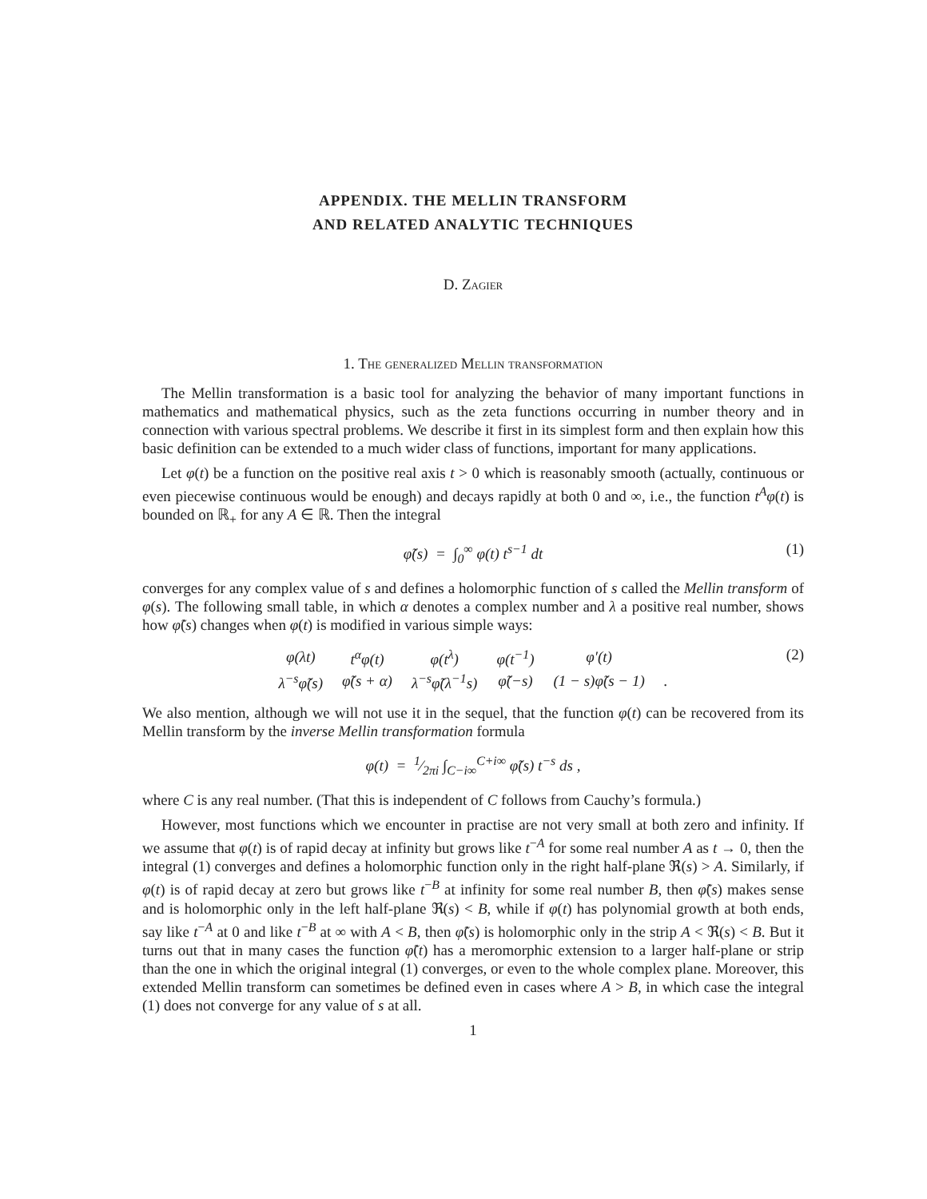APPENDIX. THE MELLIN TRANSFORM
AND RELATED ANALYTIC TECHNIQUES
D. Zagier
1. The generalized Mellin transformation
The Mellin transformation is a basic tool for analyzing the behavior of many important functions in mathematics and mathematical physics, such as the zeta functions occurring in number theory and in connection with various spectral problems. We describe it first in its simplest form and then explain how this basic definition can be extended to a much wider class of functions, important for many applications.
Let φ(t) be a function on the positive real axis t > 0 which is reasonably smooth (actually, continuous or even piecewise continuous would be enough) and decays rapidly at both 0 and ∞, i.e., the function t<sup>A</sup>φ(t) is bounded on ℝ<sub>+</sub> for any A ∈ ℝ. Then the integral
φ̃(s) = ∫<sub>0</sub><sup>∞</sup> φ(t) t<sup>s−1</sup> dt (1)
converges for any complex value of s and defines a holomorphic function of s called the Mellin transform of φ(s). The following small table, in which α denotes a complex number and λ a positive real number, shows how φ̃(s) changes when φ(t) is modified in various simple ways:
| φ(λt) | t<sup>α</sup>φ(t) | φ(t<sup>λ</sup>) | φ(t<sup>−1</sup>) | φ′(t) | |
| λ<sup>−s</sup>φ̃(s) | φ̃(s + α) | λ<sup>−s</sup>φ̃(λ<sup>−1</sup>s) | φ̃(−s) | (1 − s)φ̃(s − 1) | . |
(2)
We also mention, although we will not use it in the sequel, that the function φ(t) can be recovered from its Mellin transform by the inverse Mellin transformation formula
φ(t) = 1⁄2πi ∫<sub>C−i∞</sub><sup>C+i∞</sup> φ̃(s) t<sup>−s</sup> ds ,
where C is any real number. (That this is independent of C follows from Cauchy’s formula.)
However, most functions which we encounter in practise are not very small at both zero and infinity. If we assume that φ(t) is of rapid decay at infinity but grows like t<sup>−A</sup> for some real number A as t → 0, then the integral (1) converges and defines a holomorphic function only in the right half-plane ℜ(s) > A. Similarly, if φ(t) is of rapid decay at zero but grows like t<sup>−B</sup> at infinity for some real number B, then φ̃(s) makes sense and is holomorphic only in the left half-plane ℜ(s) < B, while if φ(t) has polynomial growth at both ends, say like t<sup>−A</sup> at 0 and like t<sup>−B</sup> at ∞ with A < B, then φ̃(s) is holomorphic only in the strip A < ℜ(s) < B. But it turns out that in many cases the function φ̃(t) has a meromorphic extension to a larger half-plane or strip than the one in which the original integral (1) converges, or even to the whole complex plane. Moreover, this extended Mellin transform can sometimes be defined even in cases where A > B, in which case the integral (1) does not converge for any value of s at all.
1